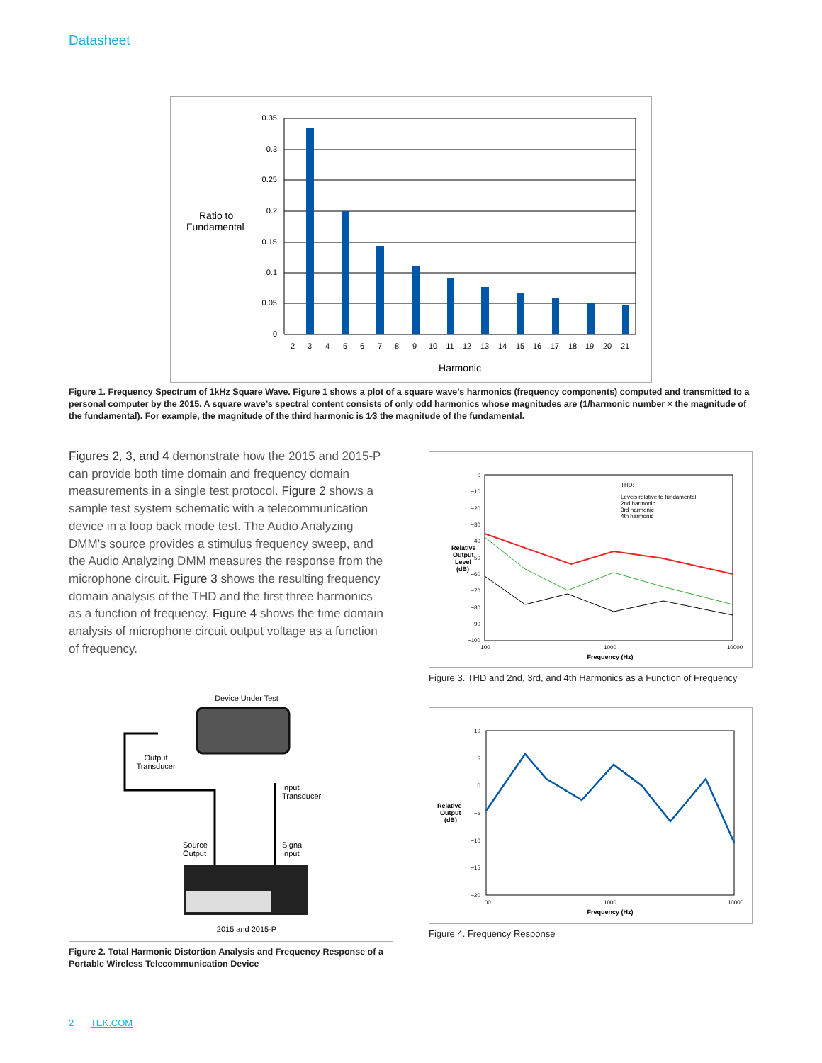Datasheet
Ratio to
Fundamental
0.35
0.3
0.25
0.2
0.15
0.1
0.05
0
2
3
4
5
6
7
8
9
10
11
12
13
14
15
16
17
18
19
20
21
Harmonic
Figure 1. Frequency Spectrum of 1kHz Square Wave. Figure 1 shows a plot of a square wave’s harmonics (frequency components) computed and transmitted to a personal computer by the 2015. A square wave’s spectral content consists of only odd harmonics whose magnitudes are (1/harmonic number × the magnitude of the fundamental). For example, the magnitude of the third harmonic is 1⁄3 the magnitude of the fundamental.
Figures 2, 3, and 4 demonstrate how the 2015 and 2015-P can provide both time domain and frequency domain measurements in a single test protocol. Figure 2 shows a sample test system schematic with a telecommunication device in a loop back mode test. The Audio Analyzing DMM’s source provides a stimulus frequency sweep, and the Audio Analyzing DMM measures the response from the microphone circuit. Figure 3 shows the resulting frequency domain analysis of the THD and the first three harmonics as a function of frequency. Figure 4 shows the time domain analysis of microphone circuit output voltage as a function of frequency.
Device Under Test
Output
Transducer
Input
Transducer
Source
Output
Signal
Input
2015 and 2015-P
Figure 2. Total Harmonic Distortion Analysis and Frequency Response of a Portable Wireless Telecommunication Device
Relative
Output
Level
(dB)
0
−10
−20
−30
−40
−50
−60
−70
−80
−90
−100
100
1000
10000
Frequency (Hz)
THD:
Levels relative to fundamental:
2nd harmonic
3rd harmonic
4th harmonic
Figure 3. THD and 2nd, 3rd, and 4th Harmonics as a Function of Frequency
Relative
Output
(dB)
10
5
0
−5
−10
−15
−20
100
1000
10000
Frequency (Hz)
Figure 4. Frequency Response
2 TEK.COM